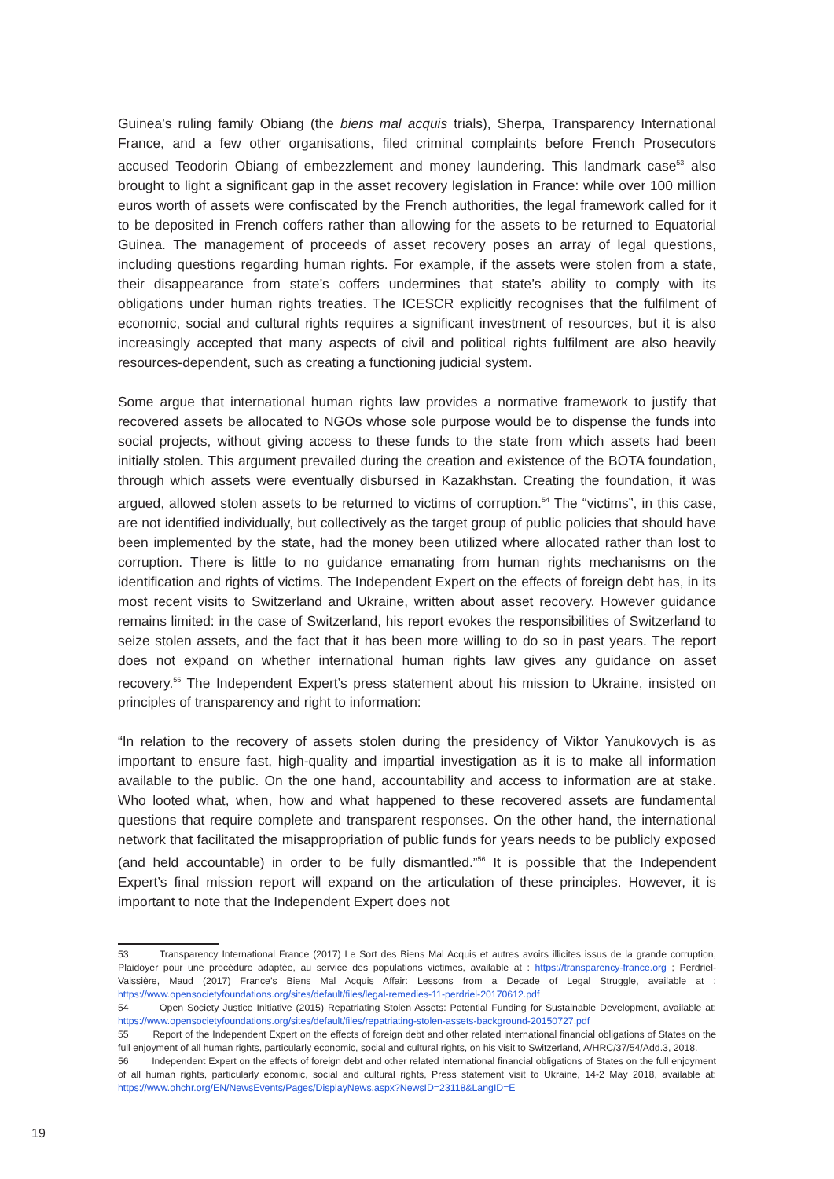Guinea’s ruling family Obiang (the biens mal acquis trials), Sherpa, Transparency International France, and a few other organisations, filed criminal complaints before French Prosecutors accused Teodorin Obiang of embezzlement and money laundering. This landmark case<sup>53</sup> also brought to light a significant gap in the asset recovery legislation in France: while over 100 million euros worth of assets were confiscated by the French authorities, the legal framework called for it to be deposited in French coffers rather than allowing for the assets to be returned to Equatorial Guinea. The management of proceeds of asset recovery poses an array of legal questions, including questions regarding human rights. For example, if the assets were stolen from a state, their disappearance from state’s coffers undermines that state’s ability to comply with its obligations under human rights treaties. The ICESCR explicitly recognises that the fulfilment of economic, social and cultural rights requires a significant investment of resources, but it is also increasingly accepted that many aspects of civil and political rights fulfilment are also heavily resources-dependent, such as creating a functioning judicial system.
Some argue that international human rights law provides a normative framework to justify that recovered assets be allocated to NGOs whose sole purpose would be to dispense the funds into social projects, without giving access to these funds to the state from which assets had been initially stolen. This argument prevailed during the creation and existence of the BOTA foundation, through which assets were eventually disbursed in Kazakhstan. Creating the foundation, it was argued, allowed stolen assets to be returned to victims of corruption.<sup>54</sup> The “victims”, in this case, are not identified individually, but collectively as the target group of public policies that should have been implemented by the state, had the money been utilized where allocated rather than lost to corruption. There is little to no guidance emanating from human rights mechanisms on the identification and rights of victims. The Independent Expert on the effects of foreign debt has, in its most recent visits to Switzerland and Ukraine, written about asset recovery. However guidance remains limited: in the case of Switzerland, his report evokes the responsibilities of Switzerland to seize stolen assets, and the fact that it has been more willing to do so in past years. The report does not expand on whether international human rights law gives any guidance on asset recovery.<sup>55</sup> The Independent Expert’s press statement about his mission to Ukraine, insisted on principles of transparency and right to information:
“In relation to the recovery of assets stolen during the presidency of Viktor Yanukovych is as important to ensure fast, high-quality and impartial investigation as it is to make all information available to the public. On the one hand, accountability and access to information are at stake. Who looted what, when, how and what happened to these recovered assets are fundamental questions that require complete and transparent responses. On the other hand, the international network that facilitated the misappropriation of public funds for years needs to be publicly exposed (and held accountable) in order to be fully dismantled.”<sup>56</sup> It is possible that the Independent Expert’s final mission report will expand on the articulation of these principles. However, it is important to note that the Independent Expert does not
53 Transparency International France (2017) Le Sort des Biens Mal Acquis et autres avoirs illicites issus de la grande corruption, Plaidoyer pour une procédure adaptée, au service des populations victimes, available at : https://transparency-france.org ; Perdriel-Vaissière, Maud (2017) France’s Biens Mal Acquis Affair: Lessons from a Decade of Legal Struggle, available at : https://www.opensocietyfoundations.org/sites/default/files/legal-remedies-11-perdriel-20170612.pdf
54 Open Society Justice Initiative (2015) Repatriating Stolen Assets: Potential Funding for Sustainable Development, available at: https://www.opensocietyfoundations.org/sites/default/files/repatriating-stolen-assets-background-20150727.pdf
55 Report of the Independent Expert on the effects of foreign debt and other related international financial obligations of States on the full enjoyment of all human rights, particularly economic, social and cultural rights, on his visit to Switzerland, A/HRC/37/54/Add.3, 2018.
56 Independent Expert on the effects of foreign debt and other related international financial obligations of States on the full enjoyment of all human rights, particularly economic, social and cultural rights, Press statement visit to Ukraine, 14-2 May 2018, available at: https://www.ohchr.org/EN/NewsEvents/Pages/DisplayNews.aspx?NewsID=23118&LangID=E
19